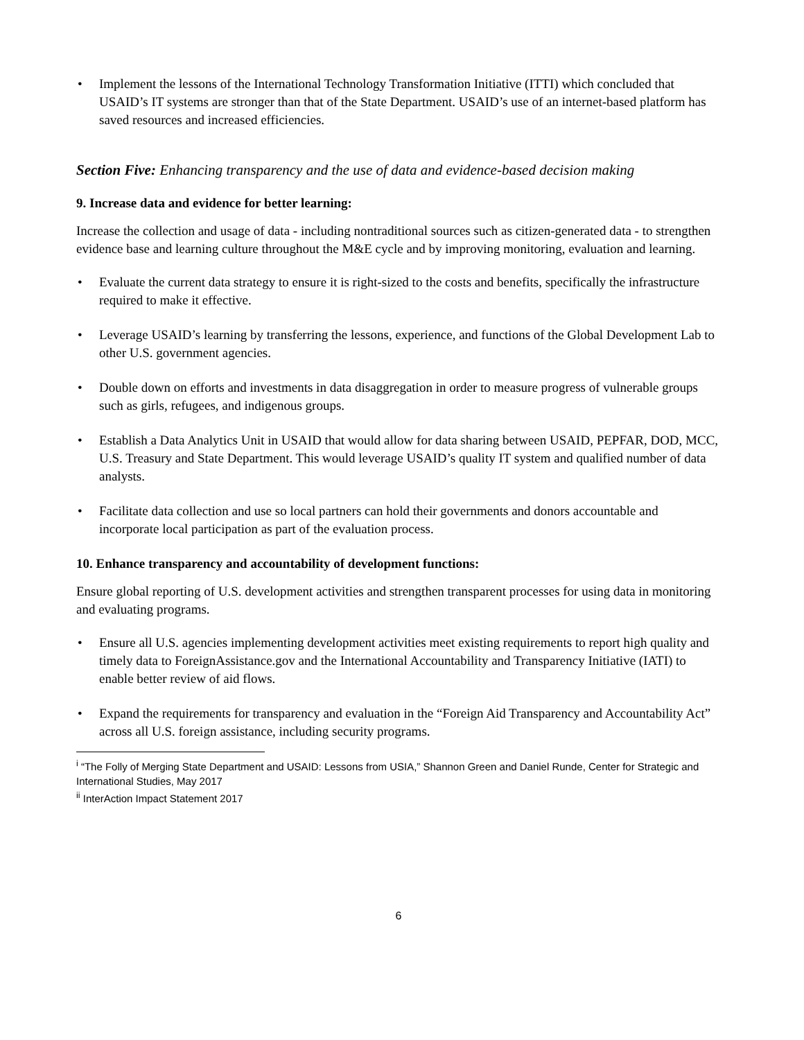• Implement the lessons of the International Technology Transformation Initiative (ITTI) which concluded that USAID’s IT systems are stronger than that of the State Department. USAID’s use of an internet-based platform has saved resources and increased efficiencies.
Section Five: Enhancing transparency and the use of data and evidence-based decision making
9. Increase data and evidence for better learning:
Increase the collection and usage of data - including nontraditional sources such as citizen-generated data - to strengthen evidence base and learning culture throughout the M&E cycle and by improving monitoring, evaluation and learning.
• Evaluate the current data strategy to ensure it is right-sized to the costs and benefits, specifically the infrastructure required to make it effective.
• Leverage USAID’s learning by transferring the lessons, experience, and functions of the Global Development Lab to other U.S. government agencies.
• Double down on efforts and investments in data disaggregation in order to measure progress of vulnerable groups such as girls, refugees, and indigenous groups.
• Establish a Data Analytics Unit in USAID that would allow for data sharing between USAID, PEPFAR, DOD, MCC, U.S. Treasury and State Department. This would leverage USAID’s quality IT system and qualified number of data analysts.
• Facilitate data collection and use so local partners can hold their governments and donors accountable and incorporate local participation as part of the evaluation process.
10. Enhance transparency and accountability of development functions:
Ensure global reporting of U.S. development activities and strengthen transparent processes for using data in monitoring and evaluating programs.
• Ensure all U.S. agencies implementing development activities meet existing requirements to report high quality and timely data to ForeignAssistance.gov and the International Accountability and Transparency Initiative (IATI) to enable better review of aid flows.
• Expand the requirements for transparency and evaluation in the “Foreign Aid Transparency and Accountability Act” across all U.S. foreign assistance, including security programs.
<sup>i</sup> “The Folly of Merging State Department and USAID: Lessons from USIA,” Shannon Green and Daniel Runde, Center for Strategic and International Studies, May 2017
<sup>ii</sup> InterAction Impact Statement 2017
6